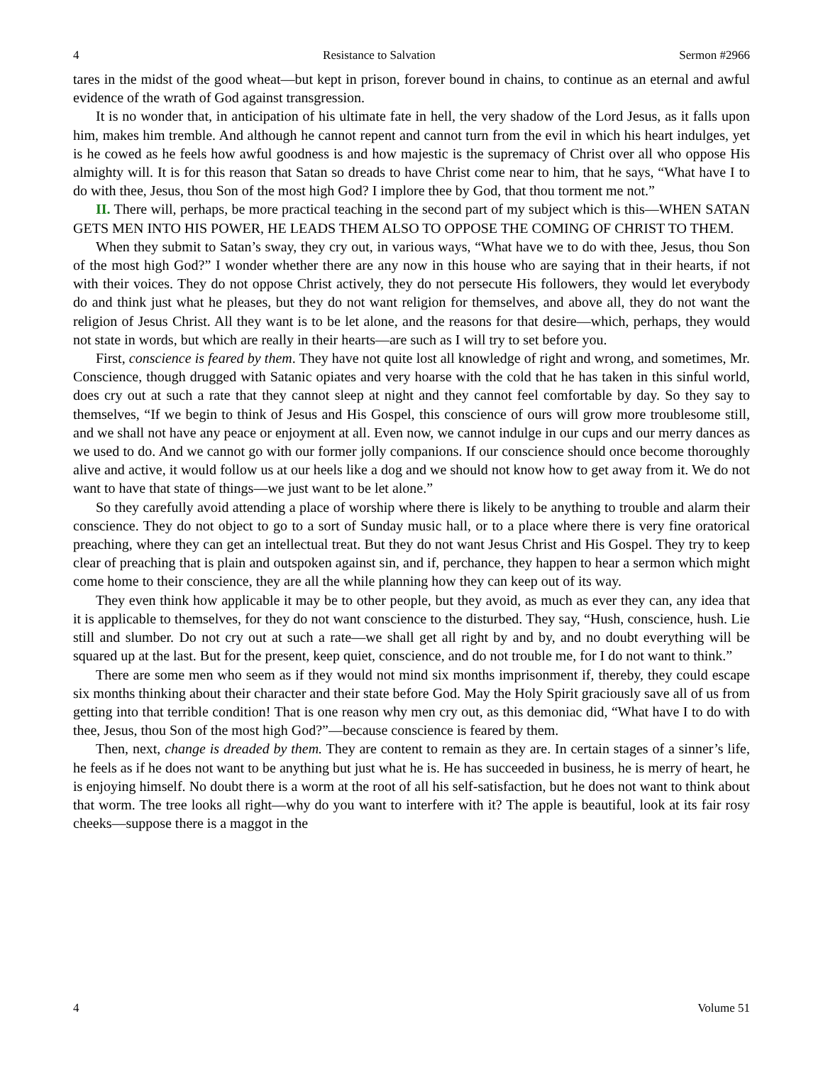4 Resistance to Salvation Sermon #2966
tares in the midst of the good wheat—but kept in prison, forever bound in chains, to continue as an eternal and awful evidence of the wrath of God against transgression.
It is no wonder that, in anticipation of his ultimate fate in hell, the very shadow of the Lord Jesus, as it falls upon him, makes him tremble. And although he cannot repent and cannot turn from the evil in which his heart indulges, yet is he cowed as he feels how awful goodness is and how majestic is the supremacy of Christ over all who oppose His almighty will. It is for this reason that Satan so dreads to have Christ come near to him, that he says, “What have I to do with thee, Jesus, thou Son of the most high God? I implore thee by God, that thou torment me not.”
II. There will, perhaps, be more practical teaching in the second part of my subject which is this—WHEN SATAN GETS MEN INTO HIS POWER, HE LEADS THEM ALSO TO OPPOSE THE COMING OF CHRIST TO THEM.
When they submit to Satan’s sway, they cry out, in various ways, “What have we to do with thee, Jesus, thou Son of the most high God?” I wonder whether there are any now in this house who are saying that in their hearts, if not with their voices. They do not oppose Christ actively, they do not persecute His followers, they would let everybody do and think just what he pleases, but they do not want religion for themselves, and above all, they do not want the religion of Jesus Christ. All they want is to be let alone, and the reasons for that desire—which, perhaps, they would not state in words, but which are really in their hearts—are such as I will try to set before you.
First, conscience is feared by them. They have not quite lost all knowledge of right and wrong, and sometimes, Mr. Conscience, though drugged with Satanic opiates and very hoarse with the cold that he has taken in this sinful world, does cry out at such a rate that they cannot sleep at night and they cannot feel comfortable by day. So they say to themselves, “If we begin to think of Jesus and His Gospel, this conscience of ours will grow more troublesome still, and we shall not have any peace or enjoyment at all. Even now, we cannot indulge in our cups and our merry dances as we used to do. And we cannot go with our former jolly companions. If our conscience should once become thoroughly alive and active, it would follow us at our heels like a dog and we should not know how to get away from it. We do not want to have that state of things—we just want to be let alone.”
So they carefully avoid attending a place of worship where there is likely to be anything to trouble and alarm their conscience. They do not object to go to a sort of Sunday music hall, or to a place where there is very fine oratorical preaching, where they can get an intellectual treat. But they do not want Jesus Christ and His Gospel. They try to keep clear of preaching that is plain and outspoken against sin, and if, perchance, they happen to hear a sermon which might come home to their conscience, they are all the while planning how they can keep out of its way.
They even think how applicable it may be to other people, but they avoid, as much as ever they can, any idea that it is applicable to themselves, for they do not want conscience to the disturbed. They say, “Hush, conscience, hush. Lie still and slumber. Do not cry out at such a rate—we shall get all right by and by, and no doubt everything will be squared up at the last. But for the present, keep quiet, conscience, and do not trouble me, for I do not want to think.”
There are some men who seem as if they would not mind six months imprisonment if, thereby, they could escape six months thinking about their character and their state before God. May the Holy Spirit graciously save all of us from getting into that terrible condition! That is one reason why men cry out, as this demoniac did, “What have I to do with thee, Jesus, thou Son of the most high God?”—because conscience is feared by them.
Then, next, change is dreaded by them. They are content to remain as they are. In certain stages of a sinner’s life, he feels as if he does not want to be anything but just what he is. He has succeeded in business, he is merry of heart, he is enjoying himself. No doubt there is a worm at the root of all his self-satisfaction, but he does not want to think about that worm. The tree looks all right—why do you want to interfere with it? The apple is beautiful, look at its fair rosy cheeks—suppose there is a maggot in the
4 Volume 51